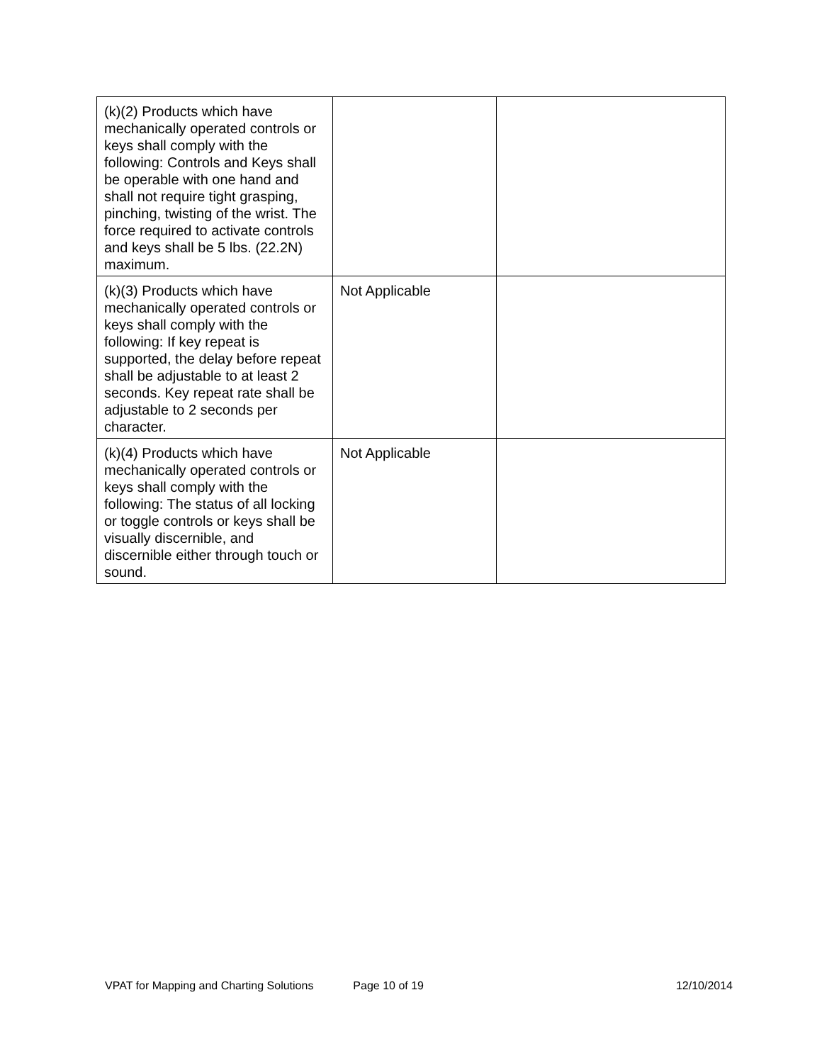| (k)(2) Products which have mechanically operated controls or keys shall comply with the following: Controls and Keys shall be operable with one hand and shall not require tight grasping, pinching, twisting of the wrist. The force required to activate controls and keys shall be 5 lbs. (22.2N) maximum. | | |
| (k)(3) Products which have mechanically operated controls or keys shall comply with the following: If key repeat is supported, the delay before repeat shall be adjustable to at least 2 seconds. Key repeat rate shall be adjustable to 2 seconds per character. | Not Applicable | |
| (k)(4) Products which have mechanically operated controls or keys shall comply with the following: The status of all locking or toggle controls or keys shall be visually discernible, and discernible either through touch or sound. | Not Applicable | |
VPAT for Mapping and Charting Solutions Page 10 of 19 12/10/2014